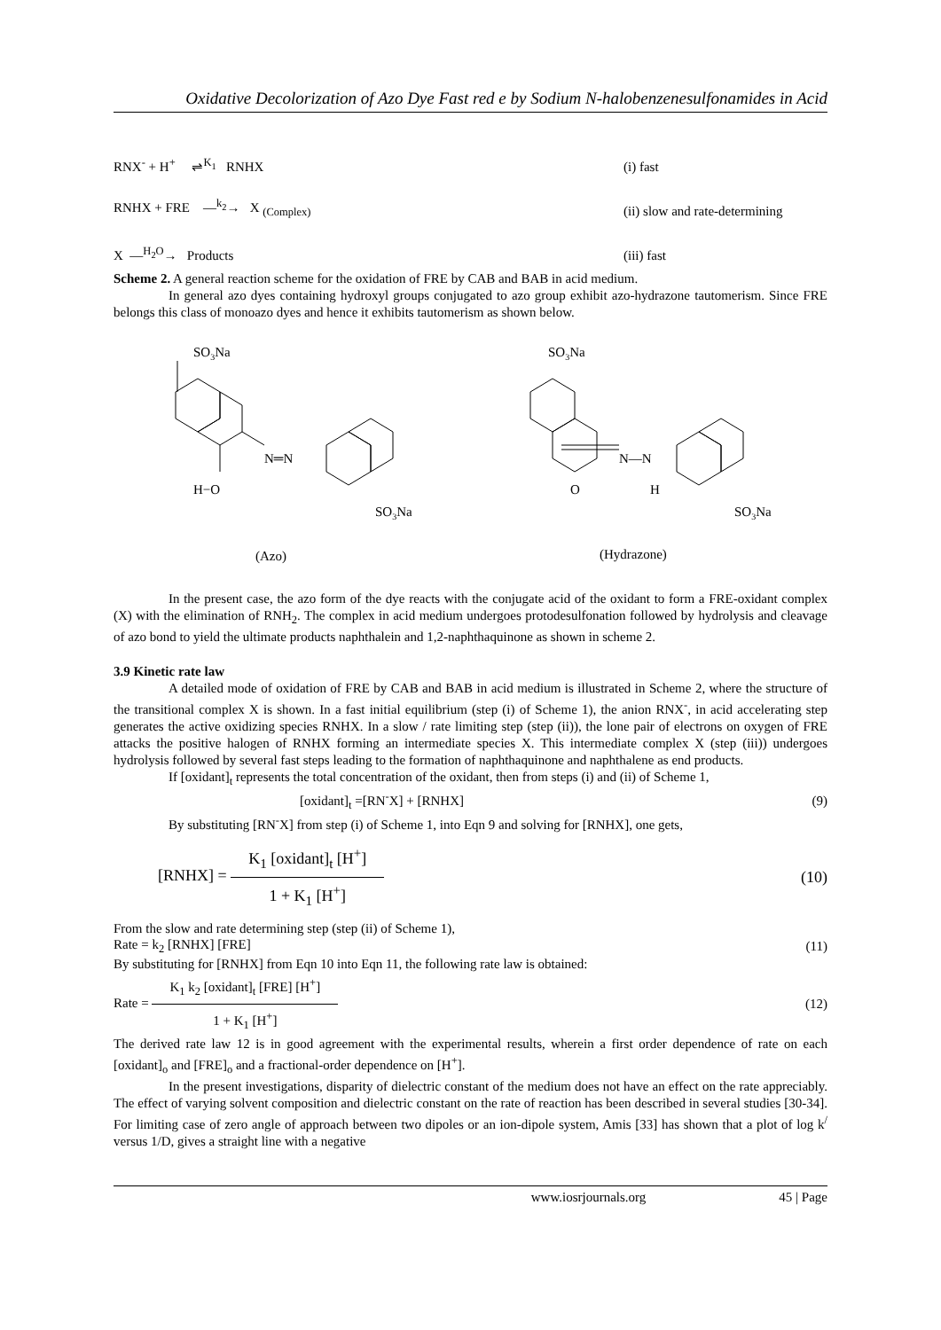Oxidative Decolorization of Azo Dye Fast red e by Sodium N-halobenzenesulfonamides in Acid
RNX<sup>-</sup> + H<sup>+</sup> ⇌<sup>K<sub>1</sub></sup> RNHX (i) fast
RNHX + FRE —<sup>k<sub>2</sub></sup>→ X <sub>(Complex)</sub> (ii) slow and rate-determining
X —<sup>H<sub>2</sub>O</sup>→ Products (iii) fast
Scheme 2. A general reaction scheme for the oxidation of FRE by CAB and BAB in acid medium.
In general azo dyes containing hydroxyl groups conjugated to azo group exhibit azo-hydrazone tautomerism. Since FRE belongs this class of monoazo dyes and hence it exhibits tautomerism as shown below.
SO3Na
N═N
H−O
SO3Na
SO3Na
N—N
O
H
SO3Na
(Azo)
(Hydrazone)
In the present case, the azo form of the dye reacts with the conjugate acid of the oxidant to form a FRE-oxidant complex (X) with the elimination of RNH<sub>2</sub>. The complex in acid medium undergoes protodesulfonation followed by hydrolysis and cleavage of azo bond to yield the ultimate products naphthalein and 1,2-naphthaquinone as shown in scheme 2.
3.9 Kinetic rate law
A detailed mode of oxidation of FRE by CAB and BAB in acid medium is illustrated in Scheme 2, where the structure of the transitional complex X is shown. In a fast initial equilibrium (step (i) of Scheme 1), the anion RNX<sup>-</sup>, in acid accelerating step generates the active oxidizing species RNHX. In a slow / rate limiting step (step (ii)), the lone pair of electrons on oxygen of FRE attacks the positive halogen of RNHX forming an intermediate species X. This intermediate complex X (step (iii)) undergoes hydrolysis followed by several fast steps leading to the formation of naphthaquinone and naphthalene as end products.
If [oxidant]<sub>t</sub> represents the total concentration of the oxidant, then from steps (i) and (ii) of Scheme 1,
[oxidant]<sub>t</sub> =[RN<sup>-</sup>X] + [RNHX] (9)
By substituting [RN<sup>-</sup>X] from step (i) of Scheme 1, into Eqn 9 and solving for [RNHX], one gets,
[RNHX] = K<sub>1</sub> [oxidant]<sub>t</sub> [H<sup>+</sup>] 1 + K<sub>1</sub> [H<sup>+</sup>] (10)
From the slow and rate determining step (step (ii) of Scheme 1),
Rate = k<sub>2</sub> [RNHX] [FRE] (11)
By substituting for [RNHX] from Eqn 10 into Eqn 11, the following rate law is obtained:
Rate = K<sub>1</sub> k<sub>2</sub> [oxidant]<sub>t</sub> [FRE] [H<sup>+</sup>] 1 + K<sub>1</sub> [H<sup>+</sup>] (12)
The derived rate law 12 is in good agreement with the experimental results, wherein a first order dependence of rate on each [oxidant]<sub>o</sub> and [FRE]<sub>o</sub> and a fractional-order dependence on [H<sup>+</sup>].
In the present investigations, disparity of dielectric constant of the medium does not have an effect on the rate appreciably. The effect of varying solvent composition and dielectric constant on the rate of reaction has been described in several studies [30-34]. For limiting case of zero angle of approach between two dipoles or an ion-dipole system, Amis [33] has shown that a plot of log k<sup>/</sup> versus 1/D, gives a straight line with a negative
www.iosrjournals.org 45 | Page